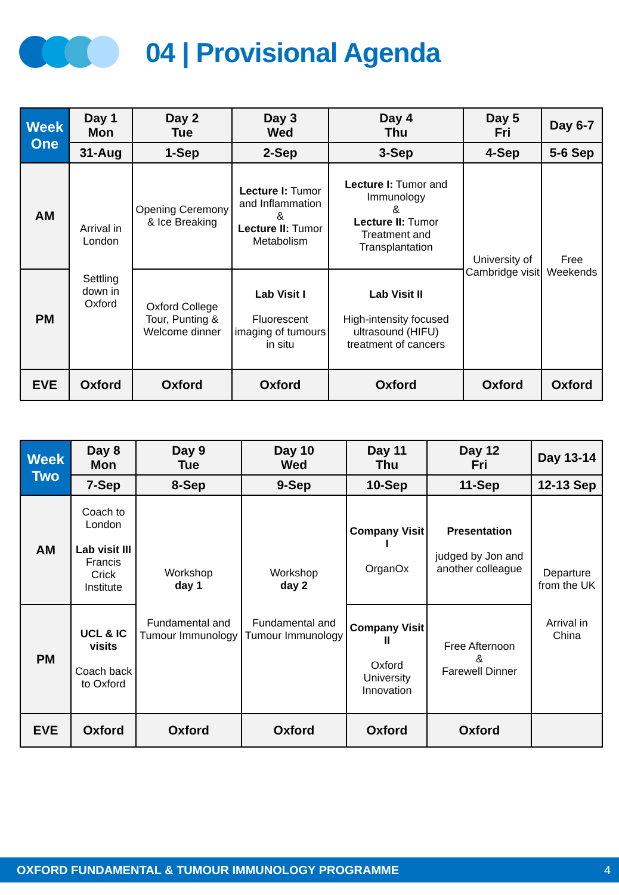04 | Provisional Agenda
| Week One | Day 1 Mon | Day 2 Tue | Day 3 Wed | Day 4 Thu | Day 5 Fri | Day 6-7 |
| --- | --- | --- | --- | --- | --- | --- |
| | 31-Aug | 1-Sep | 2-Sep | 3-Sep | 4-Sep | 5-6 Sep |
| AM | Arrival in London Settling down in Oxford | Opening Ceremony & Ice Breaking | Lecture I: Tumor and Inflammation & Lecture II: Tumor Metabolism | Lecture I: Tumor and Immunology & Lecture II: Tumor Treatment and Transplantation | University of Cambridge visit | Free Weekends |
| PM | | Oxford College Tour, Punting & Welcome dinner | Lab Visit I Fluorescent imaging of tumours in situ | Lab Visit II High-intensity focused ultrasound (HIFU) treatment of cancers | | |
| EVE | Oxford | Oxford | Oxford | Oxford | Oxford | Oxford |
| Week Two | Day 8 Mon | Day 9 Tue | Day 10 Wed | Day 11 Thu | Day 12 Fri | Day 13-14 |
| --- | --- | --- | --- | --- | --- | --- |
| | 7-Sep | 8-Sep | 9-Sep | 10-Sep | 11-Sep | 12-13 Sep |
| AM | Coach to London Lab visit III Francis Crick Institute | Workshop day 1 Fundamental and Tumour Immunology | Workshop day 2 Fundamental and Tumour Immunology | Company Visit I OrganOx | Presentation judged by Jon and another colleague | Departure from the UK Arrival in China |
| PM | UCL & IC visits Coach back to Oxford | | | Company Visit II Oxford University Innovation | Free Afternoon & Farewell Dinner | |
| EVE | Oxford | Oxford | Oxford | Oxford | Oxford | |
OXFORD FUNDAMENTAL & TUMOUR IMMUNOLOGY PROGRAMME 4